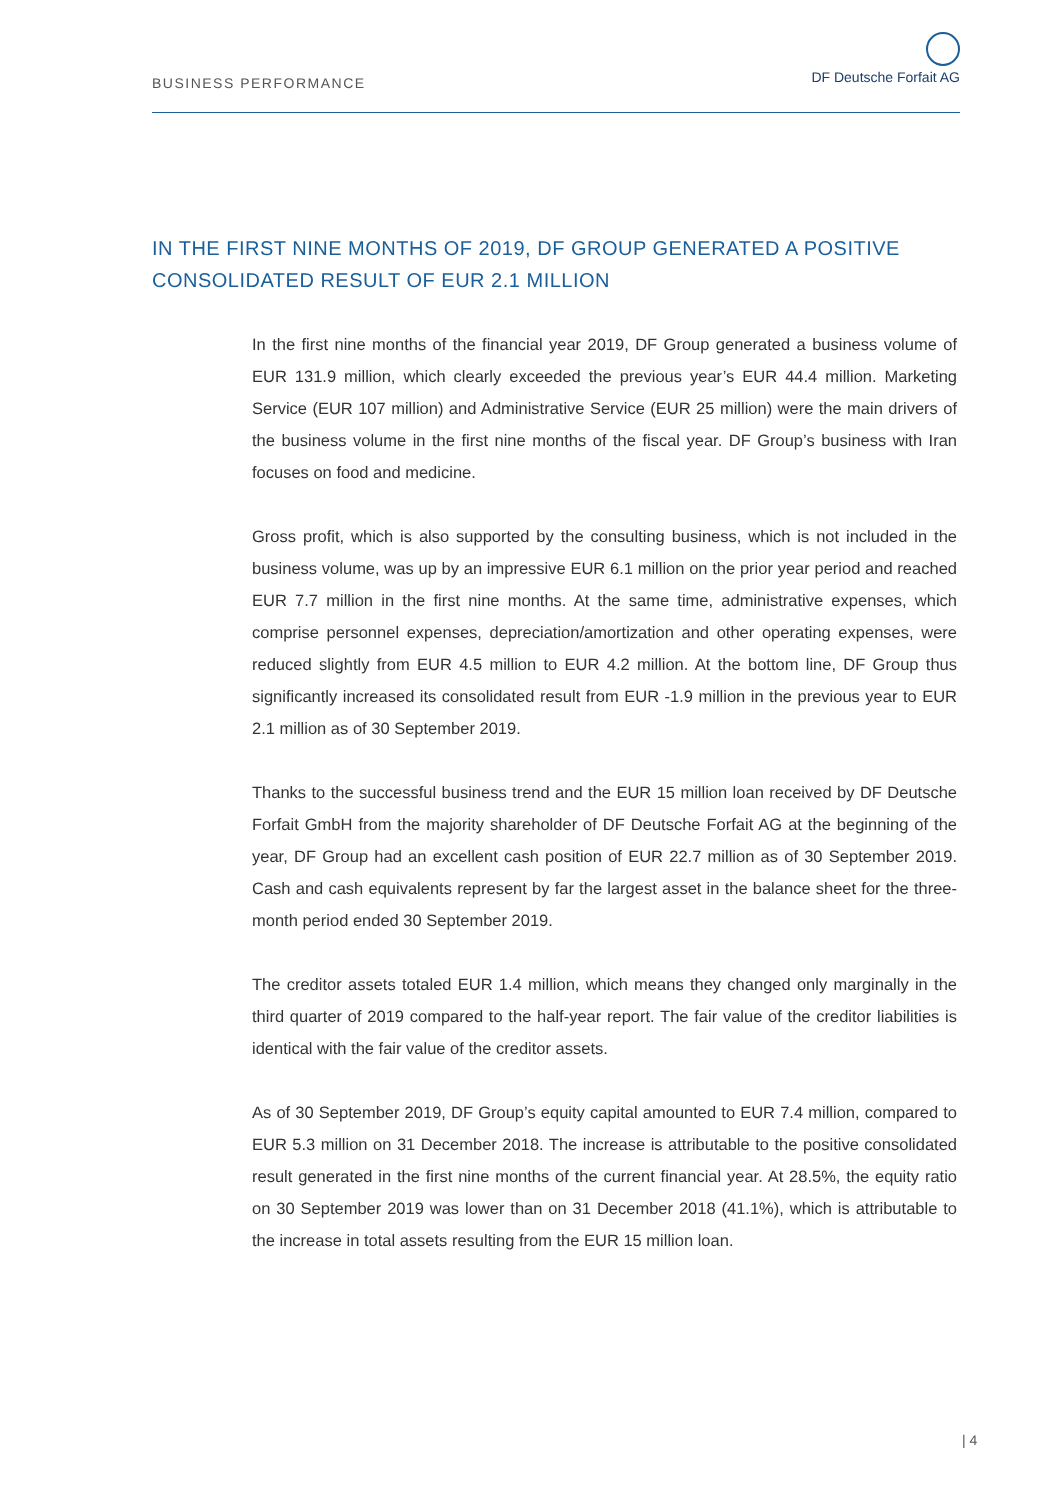BUSINESS PERFORMANCE
DF Deutsche Forfait AG
IN THE FIRST NINE MONTHS OF 2019, DF GROUP GENERATED A POSITIVE
CONSOLIDATED RESULT OF EUR 2.1 MILLION
In the first nine months of the financial year 2019, DF Group generated a business volume of EUR 131.9 million, which clearly exceeded the previous year’s EUR 44.4 million. Marketing Service (EUR 107 million) and Administrative Service (EUR 25 million) were the main drivers of the business volume in the first nine months of the fiscal year. DF Group’s business with Iran focuses on food and medicine.
Gross profit, which is also supported by the consulting business, which is not included in the business volume, was up by an impressive EUR 6.1 million on the prior year period and reached EUR 7.7 million in the first nine months. At the same time, administrative expenses, which comprise personnel expenses, depreciation/amortization and other operating expenses, were reduced slightly from EUR 4.5 million to EUR 4.2 million. At the bottom line, DF Group thus significantly increased its consolidated result from EUR -1.9 million in the previous year to EUR 2.1 million as of 30 September 2019.
Thanks to the successful business trend and the EUR 15 million loan received by DF Deutsche Forfait GmbH from the majority shareholder of DF Deutsche Forfait AG at the beginning of the year, DF Group had an excellent cash position of EUR 22.7 million as of 30 September 2019. Cash and cash equivalents represent by far the largest asset in the balance sheet for the three-month period ended 30 September 2019.
The creditor assets totaled EUR 1.4 million, which means they changed only marginally in the third quarter of 2019 compared to the half-year report. The fair value of the creditor liabilities is identical with the fair value of the creditor assets.
As of 30 September 2019, DF Group’s equity capital amounted to EUR 7.4 million, compared to EUR 5.3 million on 31 December 2018. The increase is attributable to the positive consolidated result generated in the first nine months of the current financial year. At 28.5%, the equity ratio on 30 September 2019 was lower than on 31 December 2018 (41.1%), which is attributable to the increase in total assets resulting from the EUR 15 million loan.
| 4